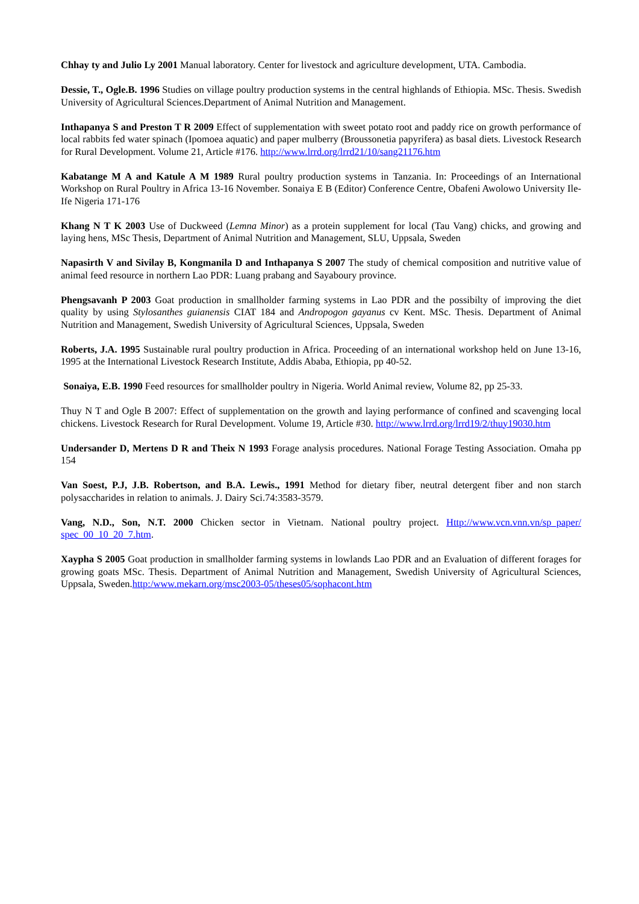Chhay ty and Julio Ly 2001 Manual laboratory. Center for livestock and agriculture development, UTA. Cambodia.
Dessie, T., Ogle.B. 1996 Studies on village poultry production systems in the central highlands of Ethiopia. MSc. Thesis. Swedish University of Agricultural Sciences.Department of Animal Nutrition and Management.
Inthapanya S and Preston T R 2009 Effect of supplementation with sweet potato root and paddy rice on growth performance of local rabbits fed water spinach (Ipomoea aquatic) and paper mulberry (Broussonetia papyrifera) as basal diets. Livestock Research for Rural Development. Volume 21, Article #176. http://www.lrrd.org/lrrd21/10/sang21176.htm
Kabatange M A and Katule A M 1989 Rural poultry production systems in Tanzania. In: Proceedings of an International Workshop on Rural Poultry in Africa 13-16 November. Sonaiya E B (Editor) Conference Centre, Obafeni Awolowo University Ile-Ife Nigeria 171-176
Khang N T K 2003 Use of Duckweed (Lemna Minor) as a protein supplement for local (Tau Vang) chicks, and growing and laying hens, MSc Thesis, Department of Animal Nutrition and Management, SLU, Uppsala, Sweden
Napasirth V and Sivilay B, Kongmanila D and Inthapanya S 2007 The study of chemical composition and nutritive value of animal feed resource in northern Lao PDR: Luang prabang and Sayaboury province.
Phengsavanh P 2003 Goat production in smallholder farming systems in Lao PDR and the possibilty of improving the diet quality by using Stylosanthes guianensis CIAT 184 and Andropogon gayanus cv Kent. MSc. Thesis. Department of Animal Nutrition and Management, Swedish University of Agricultural Sciences, Uppsala, Sweden
Roberts, J.A. 1995 Sustainable rural poultry production in Africa. Proceeding of an international workshop held on June 13-16, 1995 at the International Livestock Research Institute, Addis Ababa, Ethiopia, pp 40-52.
Sonaiya, E.B. 1990 Feed resources for smallholder poultry in Nigeria. World Animal review, Volume 82, pp 25-33.
Thuy N T and Ogle B 2007: Effect of supplementation on the growth and laying performance of confined and scavenging local chickens. Livestock Research for Rural Development. Volume 19, Article #30. http://www.lrrd.org/lrrd19/2/thuy19030.htm
Undersander D, Mertens D R and Theix N 1993 Forage analysis procedures. National Forage Testing Association. Omaha pp 154
Van Soest, P.J, J.B. Robertson, and B.A. Lewis., 1991 Method for dietary fiber, neutral detergent fiber and non starch polysaccharides in relation to animals. J. Dairy Sci.74:3583-3579.
Vang, N.D., Son, N.T. 2000 Chicken sector in Vietnam. National poultry project. Http://www.vcn.vnn.vn/sp_paper/ spec_00_10_20_7.htm.
Xaypha S 2005 Goat production in smallholder farming systems in lowlands Lao PDR and an Evaluation of different forages for growing goats MSc. Thesis. Department of Animal Nutrition and Management, Swedish University of Agricultural Sciences, Uppsala, Sweden.http:/www.mekarn.org/msc2003-05/theses05/sophacont.htm